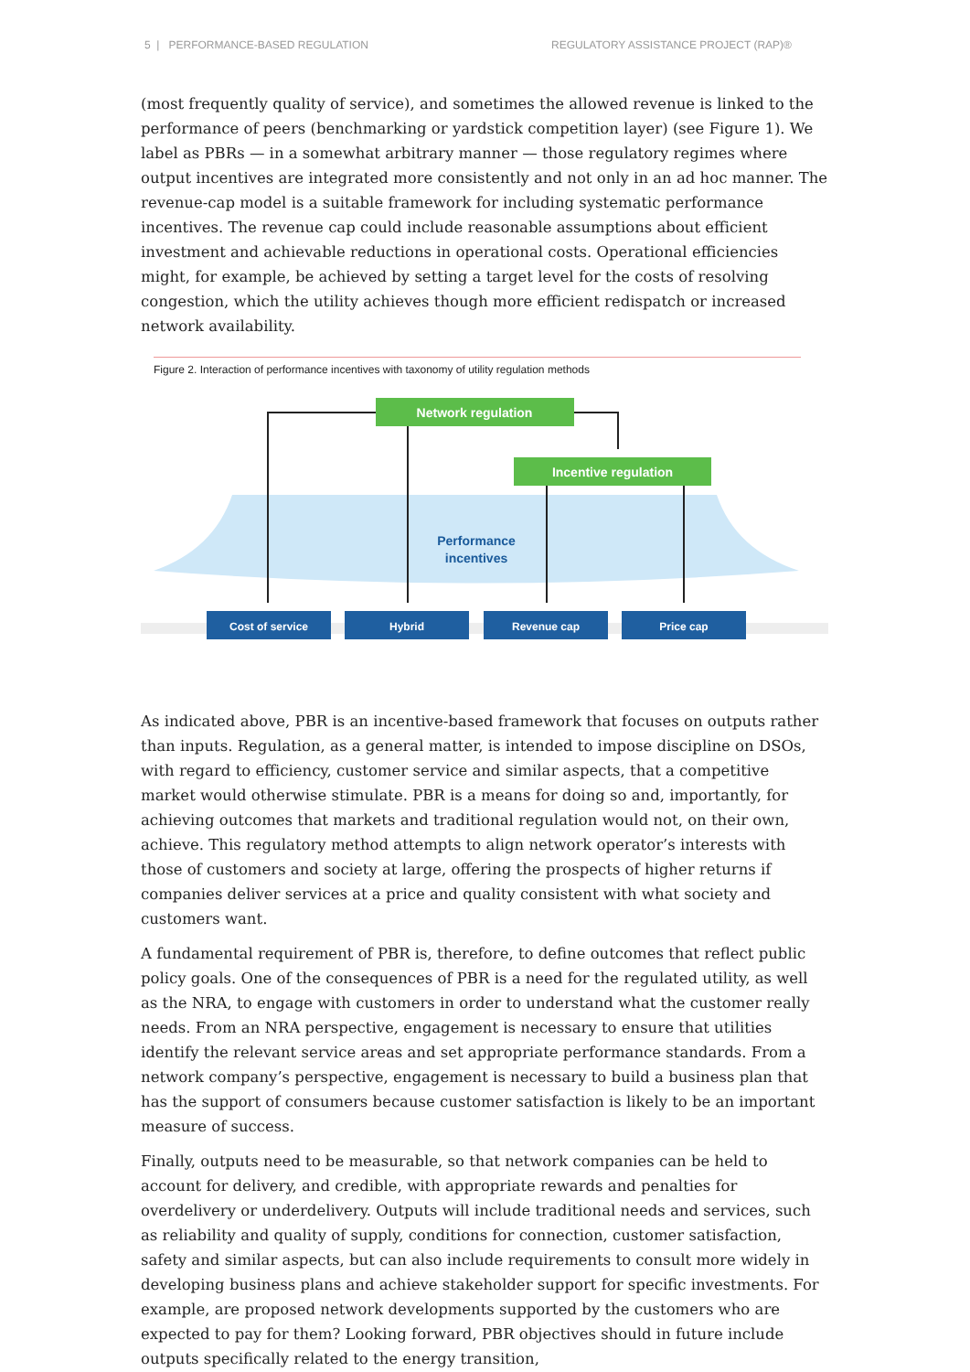5 | PERFORMANCE-BASED REGULATION REGULATORY ASSISTANCE PROJECT (RAP)®
(most frequently quality of service), and sometimes the allowed revenue is linked to the performance of peers (benchmarking or yardstick competition layer) (see Figure 1). We label as PBRs — in a somewhat arbitrary manner — those regulatory regimes where output incentives are integrated more consistently and not only in an ad hoc manner. The revenue-cap model is a suitable framework for including systematic performance incentives. The revenue cap could include reasonable assumptions about efficient investment and achievable reductions in operational costs. Operational efficiencies might, for example, be achieved by setting a target level for the costs of resolving congestion, which the utility achieves though more efficient redispatch or increased network availability.
Figure 2. Interaction of performance incentives with taxonomy of utility regulation methods
Network regulation
Incentive regulation
Performance
incentives
Cost of service
Hybrid
Revenue cap
Price cap
As indicated above, PBR is an incentive-based framework that focuses on outputs rather than inputs. Regulation, as a general matter, is intended to impose discipline on DSOs, with regard to efficiency, customer service and similar aspects, that a competitive market would otherwise stimulate. PBR is a means for doing so and, importantly, for achieving outcomes that markets and traditional regulation would not, on their own, achieve. This regulatory method attempts to align network operator’s interests with those of customers and society at large, offering the prospects of higher returns if companies deliver services at a price and quality consistent with what society and customers want.
A fundamental requirement of PBR is, therefore, to define outcomes that reflect public policy goals. One of the consequences of PBR is a need for the regulated utility, as well as the NRA, to engage with customers in order to understand what the customer really needs. From an NRA perspective, engagement is necessary to ensure that utilities identify the relevant service areas and set appropriate performance standards. From a network company’s perspective, engagement is necessary to build a business plan that has the support of consumers because customer satisfaction is likely to be an important measure of success.
Finally, outputs need to be measurable, so that network companies can be held to account for delivery, and credible, with appropriate rewards and penalties for overdelivery or underdelivery. Outputs will include traditional needs and services, such as reliability and quality of supply, conditions for connection, customer satisfaction, safety and similar aspects, but can also include requirements to consult more widely in developing business plans and achieve stakeholder support for specific investments. For example, are proposed network developments supported by the customers who are expected to pay for them? Looking forward, PBR objectives should in future include outputs specifically related to the energy transition,